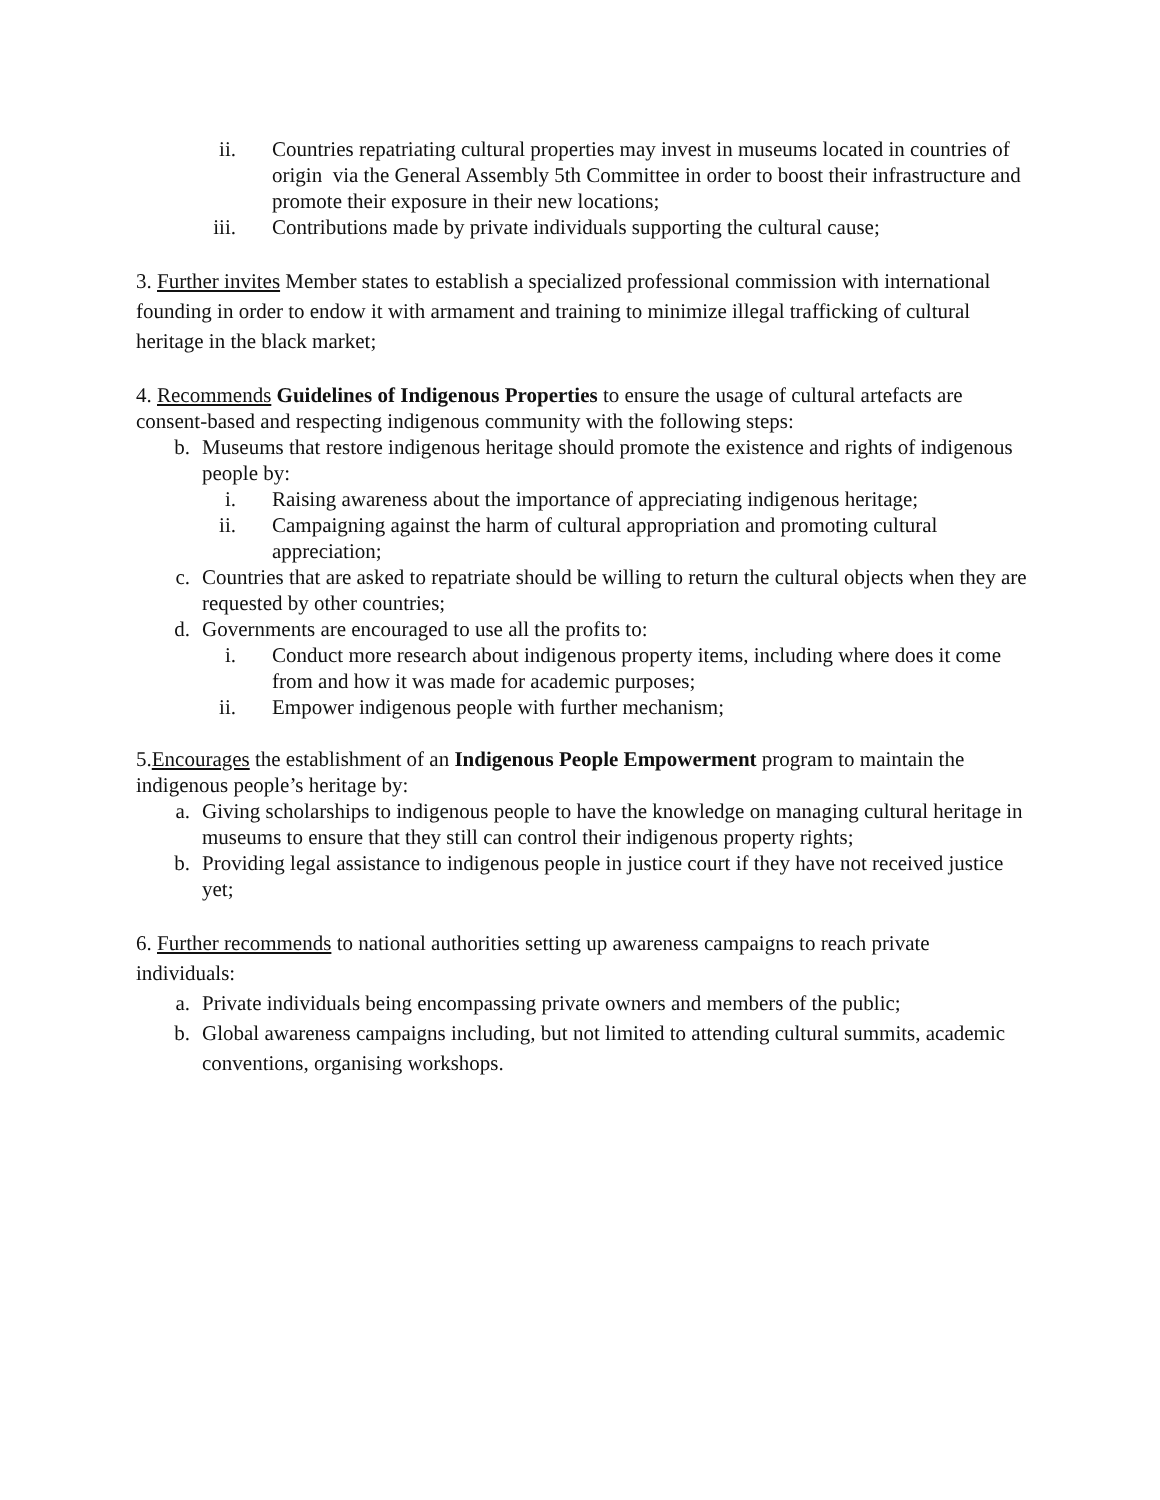ii. Countries repatriating cultural properties may invest in museums located in countries of origin via the General Assembly 5th Committee in order to boost their infrastructure and promote their exposure in their new locations;
iii. Contributions made by private individuals supporting the cultural cause;
3. Further invites Member states to establish a specialized professional commission with international founding in order to endow it with armament and training to minimize illegal trafficking of cultural heritage in the black market;
4. Recommends Guidelines of Indigenous Properties to ensure the usage of cultural artefacts are consent-based and respecting indigenous community with the following steps:
b. Museums that restore indigenous heritage should promote the existence and rights of indigenous people by:
i. Raising awareness about the importance of appreciating indigenous heritage;
ii. Campaigning against the harm of cultural appropriation and promoting cultural appreciation;
c. Countries that are asked to repatriate should be willing to return the cultural objects when they are requested by other countries;
d. Governments are encouraged to use all the profits to:
i. Conduct more research about indigenous property items, including where does it come from and how it was made for academic purposes;
ii. Empower indigenous people with further mechanism;
5.Encourages the establishment of an Indigenous People Empowerment program to maintain the indigenous people’s heritage by:
a. Giving scholarships to indigenous people to have the knowledge on managing cultural heritage in museums to ensure that they still can control their indigenous property rights;
b. Providing legal assistance to indigenous people in justice court if they have not received justice yet;
6. Further recommends to national authorities setting up awareness campaigns to reach private individuals:
a. Private individuals being encompassing private owners and members of the public;
b. Global awareness campaigns including, but not limited to attending cultural summits, academic conventions, organising workshops.